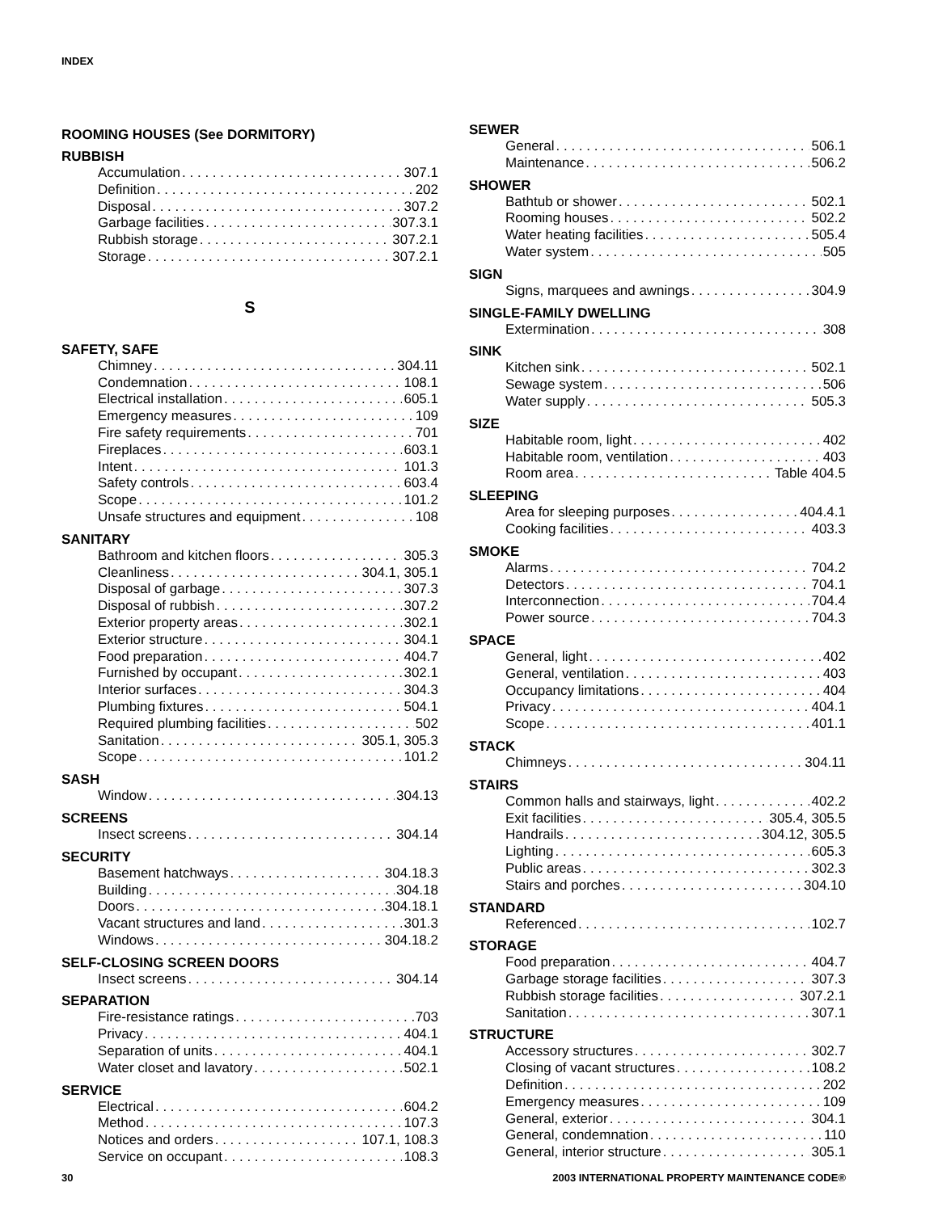INDEX
ROOMING HOUSES (See DORMITORY)
RUBBISH
Accumulation 307.1
Definition 202
Disposal 307.2
Garbage facilities 307.3.1
Rubbish storage 307.2.1
Storage 307.2.1
S
SAFETY, SAFE
Chimney 304.11
Condemnation 108.1
Electrical installation 605.1
Emergency measures 109
Fire safety requirements 701
Fireplaces 603.1
Intent 101.3
Safety controls 603.4
Scope 101.2
Unsafe structures and equipment 108
SANITARY
Bathroom and kitchen floors 305.3
Cleanliness 304.1, 305.1
Disposal of garbage 307.3
Disposal of rubbish 307.2
Exterior property areas 302.1
Exterior structure 304.1
Food preparation 404.7
Furnished by occupant 302.1
Interior surfaces 304.3
Plumbing fixtures 504.1
Required plumbing facilities 502
Sanitation 305.1, 305.3
Scope 101.2
SASH
Window 304.13
SCREENS
Insect screens 304.14
SECURITY
Basement hatchways 304.18.3
Building 304.18
Doors 304.18.1
Vacant structures and land 301.3
Windows 304.18.2
SELF-CLOSING SCREEN DOORS
Insect screens 304.14
SEPARATION
Fire-resistance ratings 703
Privacy 404.1
Separation of units 404.1
Water closet and lavatory 502.1
SERVICE
Electrical 604.2
Method 107.3
Notices and orders 107.1, 108.3
Service on occupant 108.3
SEWER
General 506.1
Maintenance 506.2
SHOWER
Bathtub or shower 502.1
Rooming houses 502.2
Water heating facilities 505.4
Water system 505
SIGN
Signs, marquees and awnings 304.9
SINGLE-FAMILY DWELLING
Extermination 308
SINK
Kitchen sink 502.1
Sewage system 506
Water supply 505.3
SIZE
Habitable room, light 402
Habitable room, ventilation 403
Room area Table 404.5
SLEEPING
Area for sleeping purposes 404.4.1
Cooking facilities 403.3
SMOKE
Alarms 704.2
Detectors 704.1
Interconnection 704.4
Power source 704.3
SPACE
General, light 402
General, ventilation 403
Occupancy limitations 404
Privacy 404.1
Scope 401.1
STACK
Chimneys 304.11
STAIRS
Common halls and stairways, light 402.2
Exit facilities 305.4, 305.5
Handrails 304.12, 305.5
Lighting 605.3
Public areas 302.3
Stairs and porches 304.10
STANDARD
Referenced 102.7
STORAGE
Food preparation 404.7
Garbage storage facilities 307.3
Rubbish storage facilities 307.2.1
Sanitation 307.1
STRUCTURE
Accessory structures 302.7
Closing of vacant structures 108.2
Definition 202
Emergency measures 109
General, exterior 304.1
General, condemnation 110
General, interior structure 305.1
30 2003 INTERNATIONAL PROPERTY MAINTENANCE CODE®